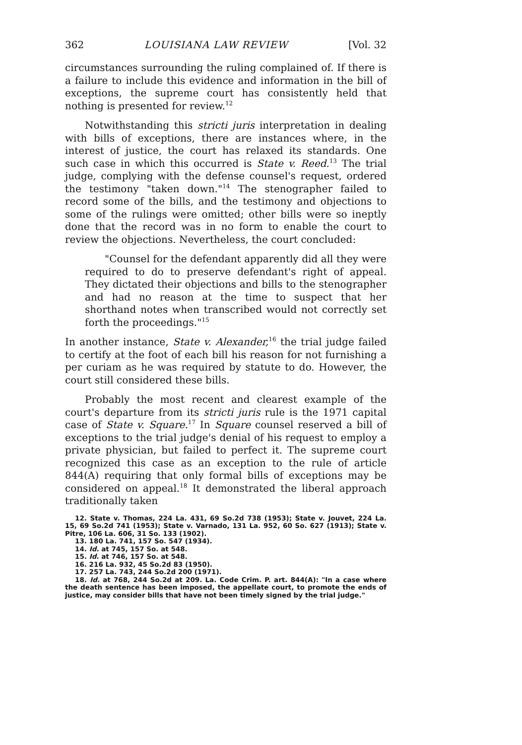362 LOUISIANA LAW REVIEW [Vol. 32
circumstances surrounding the ruling complained of. If there is a failure to include this evidence and information in the bill of exceptions, the supreme court has consistently held that nothing is presented for review.<sup>12</sup>
Notwithstanding this stricti juris interpretation in dealing with bills of exceptions, there are instances where, in the interest of justice, the court has relaxed its standards. One such case in which this occurred is State v. Reed.<sup>13</sup> The trial judge, complying with the defense counsel's request, ordered the testimony "taken down."<sup>14</sup> The stenographer failed to record some of the bills, and the testimony and objections to some of the rulings were omitted; other bills were so ineptly done that the record was in no form to enable the court to review the objections. Nevertheless, the court concluded:
"Counsel for the defendant apparently did all they were required to do to preserve defendant's right of appeal. They dictated their objections and bills to the stenographer and had no reason at the time to suspect that her shorthand notes when transcribed would not correctly set forth the proceedings."<sup>15</sup>
In another instance, State v. Alexander,<sup>16</sup> the trial judge failed to certify at the foot of each bill his reason for not furnishing a per curiam as he was required by statute to do. However, the court still considered these bills.
Probably the most recent and clearest example of the court's departure from its stricti juris rule is the 1971 capital case of State v. Square.<sup>17</sup> In Square counsel reserved a bill of exceptions to the trial judge's denial of his request to employ a private physician, but failed to perfect it. The supreme court recognized this case as an exception to the rule of article 844(A) requiring that only formal bills of exceptions may be considered on appeal.<sup>18</sup> It demonstrated the liberal approach traditionally taken
12. State v. Thomas, 224 La. 431, 69 So.2d 738 (1953); State v. Jouvet, 224 La. 15, 69 So.2d 741 (1953); State v. Varnado, 131 La. 952, 60 So. 627 (1913); State v. Pitre, 106 La. 606, 31 So. 133 (1902).
13. 180 La. 741, 157 So. 547 (1934).
14. Id. at 745, 157 So. at 548.
15. Id. at 746, 157 So. at 548.
16. 216 La. 932, 45 So.2d 83 (1950).
17. 257 La. 743, 244 So.2d 200 (1971).
18. Id. at 768, 244 So.2d at 209. La. Code Crim. P. art. 844(A): "In a case where the death sentence has been imposed, the appellate court, to promote the ends of justice, may consider bills that have not been timely signed by the trial judge."